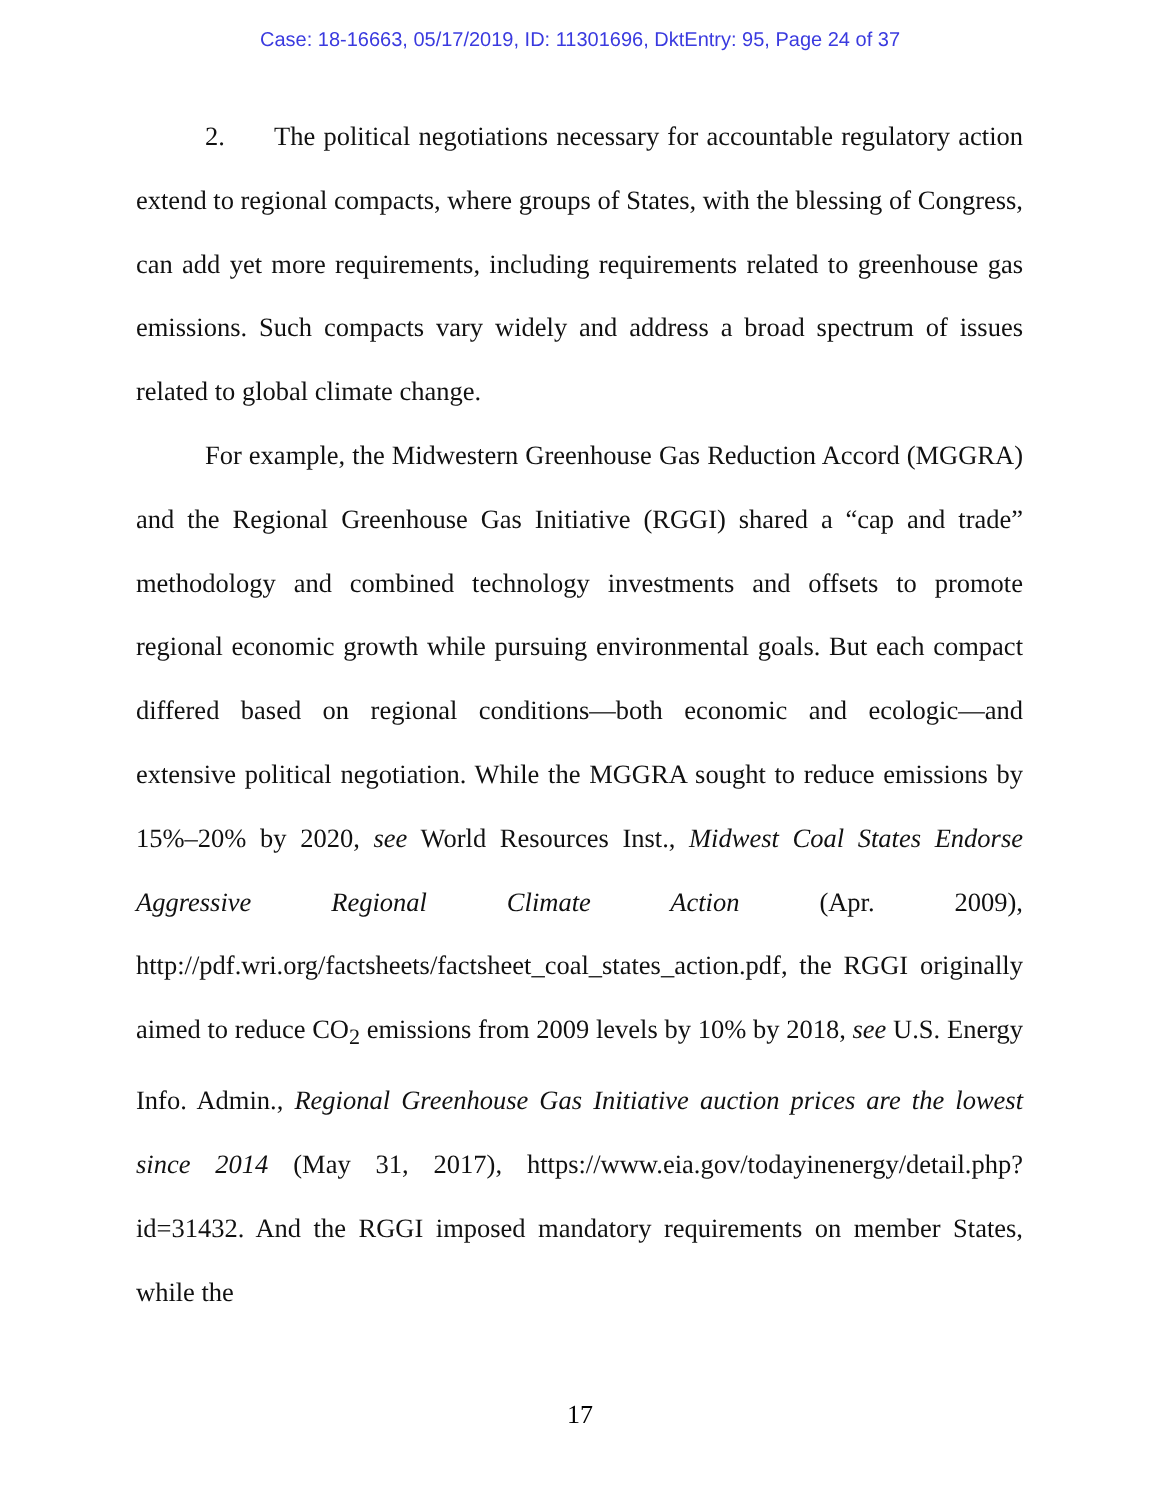Case: 18-16663, 05/17/2019, ID: 11301696, DktEntry: 95, Page 24 of 37
2. The political negotiations necessary for accountable regulatory action extend to regional compacts, where groups of States, with the blessing of Congress, can add yet more requirements, including requirements related to greenhouse gas emissions. Such compacts vary widely and address a broad spectrum of issues related to global climate change.
For example, the Midwestern Greenhouse Gas Reduction Accord (MGGRA) and the Regional Greenhouse Gas Initiative (RGGI) shared a “cap and trade” methodology and combined technology investments and offsets to promote regional economic growth while pursuing environmental goals. But each compact differed based on regional conditions—both economic and ecologic—and extensive political negotiation. While the MGGRA sought to reduce emissions by 15%–20% by 2020, see World Resources Inst., Midwest Coal States Endorse Aggressive Regional Climate Action (Apr. 2009), http://pdf.wri.org/factsheets/factsheet_coal_states_action.pdf, the RGGI originally aimed to reduce CO<sub>2</sub> emissions from 2009 levels by 10% by 2018, see U.S. Energy Info. Admin., Regional Greenhouse Gas Initiative auction prices are the lowest since 2014 (May 31, 2017), https://www.eia.gov/todayinenergy/detail.php?id=31432. And the RGGI imposed mandatory requirements on member States, while the
17